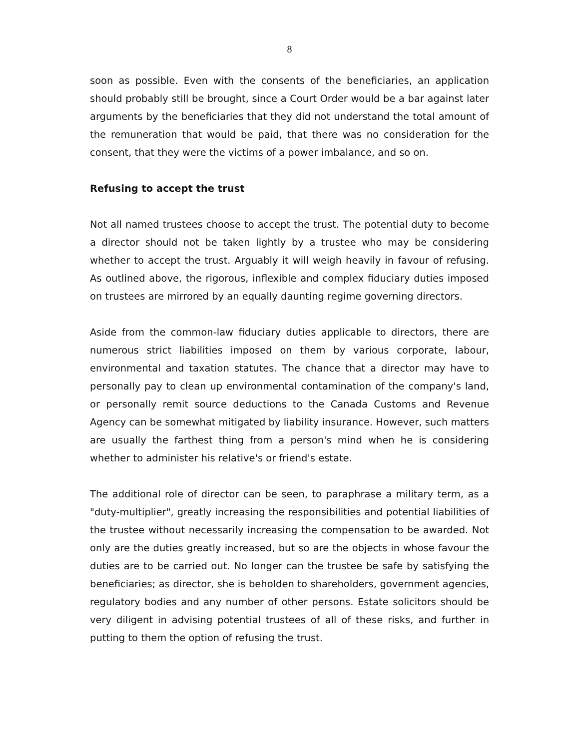8
soon as possible. Even with the consents of the beneficiaries, an application should probably still be brought, since a Court Order would be a bar against later arguments by the beneficiaries that they did not understand the total amount of the remuneration that would be paid, that there was no consideration for the consent, that they were the victims of a power imbalance, and so on.
Refusing to accept the trust
Not all named trustees choose to accept the trust. The potential duty to become a director should not be taken lightly by a trustee who may be considering whether to accept the trust. Arguably it will weigh heavily in favour of refusing. As outlined above, the rigorous, inflexible and complex fiduciary duties imposed on trustees are mirrored by an equally daunting regime governing directors.
Aside from the common-law fiduciary duties applicable to directors, there are numerous strict liabilities imposed on them by various corporate, labour, environmental and taxation statutes. The chance that a director may have to personally pay to clean up environmental contamination of the company's land, or personally remit source deductions to the Canada Customs and Revenue Agency can be somewhat mitigated by liability insurance. However, such matters are usually the farthest thing from a person's mind when he is considering whether to administer his relative's or friend's estate.
The additional role of director can be seen, to paraphrase a military term, as a "duty-multiplier", greatly increasing the responsibilities and potential liabilities of the trustee without necessarily increasing the compensation to be awarded. Not only are the duties greatly increased, but so are the objects in whose favour the duties are to be carried out. No longer can the trustee be safe by satisfying the beneficiaries; as director, she is beholden to shareholders, government agencies, regulatory bodies and any number of other persons. Estate solicitors should be very diligent in advising potential trustees of all of these risks, and further in putting to them the option of refusing the trust.